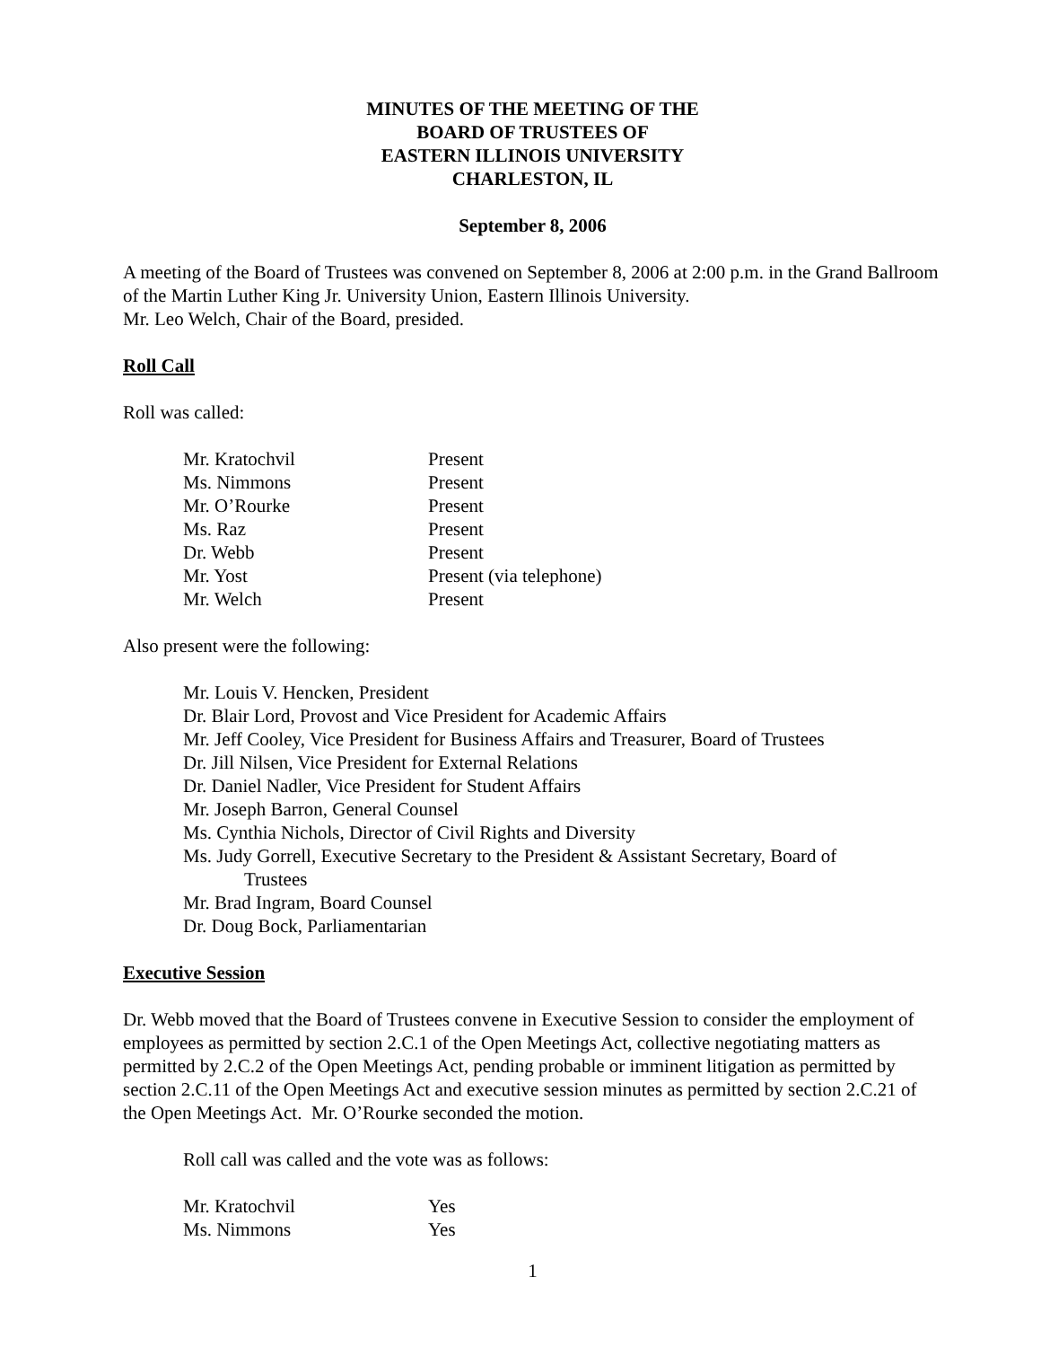MINUTES OF THE MEETING OF THE
BOARD OF TRUSTEES OF
EASTERN ILLINOIS UNIVERSITY
CHARLESTON, IL
September 8, 2006
A meeting of the Board of Trustees was convened on September 8, 2006 at 2:00 p.m. in the Grand Ballroom of the Martin Luther King Jr. University Union, Eastern Illinois University.
Mr. Leo Welch, Chair of the Board, presided.
Roll Call
Roll was called:
| Mr. Kratochvil | Present |
| Ms. Nimmons | Present |
| Mr. O’Rourke | Present |
| Ms. Raz | Present |
| Dr. Webb | Present |
| Mr. Yost | Present (via telephone) |
| Mr. Welch | Present |
Also present were the following:
Mr. Louis V. Hencken, President
Dr. Blair Lord, Provost and Vice President for Academic Affairs
Mr. Jeff Cooley, Vice President for Business Affairs and Treasurer, Board of Trustees
Dr. Jill Nilsen, Vice President for External Relations
Dr. Daniel Nadler, Vice President for Student Affairs
Mr. Joseph Barron, General Counsel
Ms. Cynthia Nichols, Director of Civil Rights and Diversity
Ms. Judy Gorrell, Executive Secretary to the President & Assistant Secretary, Board of
Trustees
Mr. Brad Ingram, Board Counsel
Dr. Doug Bock, Parliamentarian
Executive Session
Dr. Webb moved that the Board of Trustees convene in Executive Session to consider the employment of employees as permitted by section 2.C.1 of the Open Meetings Act, collective negotiating matters as permitted by 2.C.2 of the Open Meetings Act, pending probable or imminent litigation as permitted by section 2.C.11 of the Open Meetings Act and executive session minutes as permitted by section 2.C.21 of the Open Meetings Act. Mr. O’Rourke seconded the motion.
Roll call was called and the vote was as follows:
| Mr. Kratochvil | Yes |
| Ms. Nimmons | Yes |
1